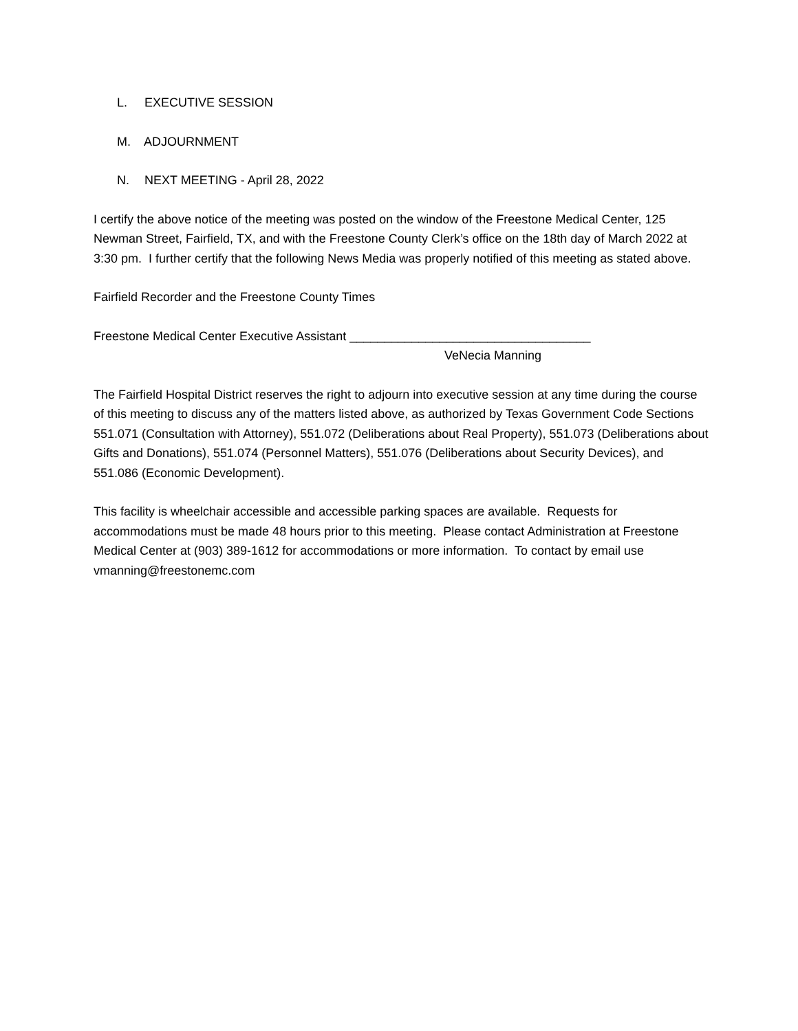L. EXECUTIVE SESSION
M. ADJOURNMENT
N. NEXT MEETING - April 28, 2022
I certify the above notice of the meeting was posted on the window of the Freestone Medical Center, 125 Newman Street, Fairfield, TX, and with the Freestone County Clerk’s office on the 18th day of March 2022 at 3:30 pm. I further certify that the following News Media was properly notified of this meeting as stated above.
Fairfield Recorder and the Freestone County Times
Freestone Medical Center Executive Assistant ___________________________________
VeNecia Manning
The Fairfield Hospital District reserves the right to adjourn into executive session at any time during the course of this meeting to discuss any of the matters listed above, as authorized by Texas Government Code Sections 551.071 (Consultation with Attorney), 551.072 (Deliberations about Real Property), 551.073 (Deliberations about Gifts and Donations), 551.074 (Personnel Matters), 551.076 (Deliberations about Security Devices), and 551.086 (Economic Development).
This facility is wheelchair accessible and accessible parking spaces are available. Requests for accommodations must be made 48 hours prior to this meeting. Please contact Administration at Freestone Medical Center at (903) 389-1612 for accommodations or more information. To contact by email use vmanning@freestonemc.com